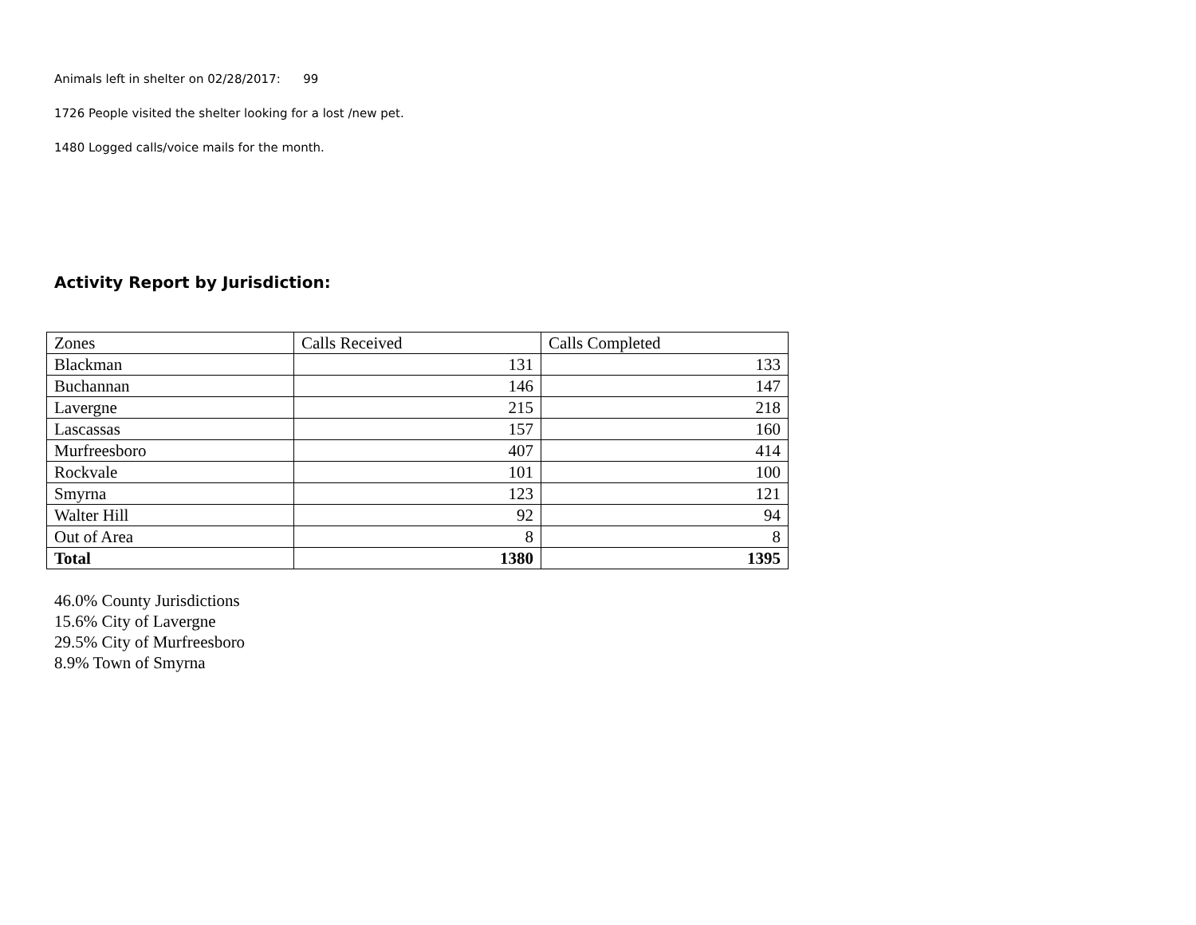Animals left in shelter on 02/28/2017: 99
1726 People visited the shelter looking for a lost /new pet.
1480 Logged calls/voice mails for the month.
Activity Report by Jurisdiction:
| Zones | Calls Received | Calls Completed |
| Blackman | 131 | 133 |
| Buchannan | 146 | 147 |
| Lavergne | 215 | 218 |
| Lascassas | 157 | 160 |
| Murfreesboro | 407 | 414 |
| Rockvale | 101 | 100 |
| Smyrna | 123 | 121 |
| Walter Hill | 92 | 94 |
| Out of Area | 8 | 8 |
| Total | 1380 | 1395 |
46.0% County Jurisdictions
15.6% City of Lavergne
29.5% City of Murfreesboro
8.9% Town of Smyrna